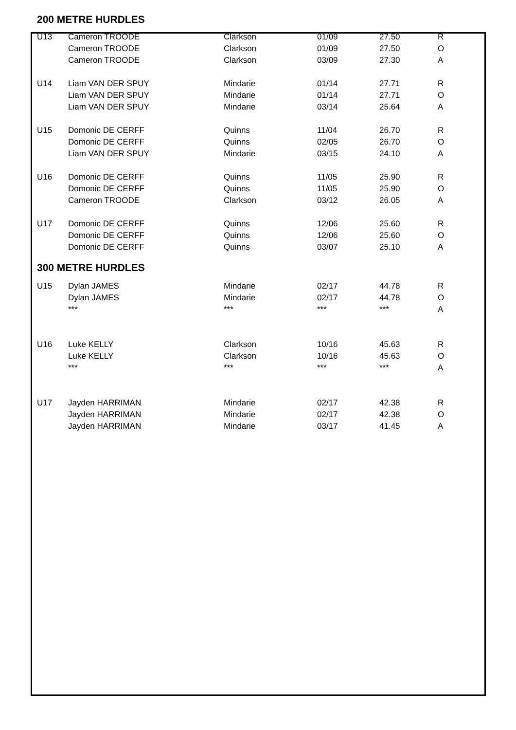200 METRE HURDLES
| U13 | Cameron TROODE | Clarkson | 01/09 | 27.50 | R |
| | Cameron TROODE | Clarkson | 01/09 | 27.50 | O |
| | Cameron TROODE | Clarkson | 03/09 | 27.30 | A |
| U14 | Liam VAN DER SPUY | Mindarie | 01/14 | 27.71 | R |
| | Liam VAN DER SPUY | Mindarie | 01/14 | 27.71 | O |
| | Liam VAN DER SPUY | Mindarie | 03/14 | 25.64 | A |
| U15 | Domonic DE CERFF | Quinns | 11/04 | 26.70 | R |
| | Domonic DE CERFF | Quinns | 02/05 | 26.70 | O |
| | Liam VAN DER SPUY | Mindarie | 03/15 | 24.10 | A |
| U16 | Domonic DE CERFF | Quinns | 11/05 | 25.90 | R |
| | Domonic DE CERFF | Quinns | 11/05 | 25.90 | O |
| | Cameron TROODE | Clarkson | 03/12 | 26.05 | A |
| U17 | Domonic DE CERFF | Quinns | 12/06 | 25.60 | R |
| | Domonic DE CERFF | Quinns | 12/06 | 25.60 | O |
| | Domonic DE CERFF | Quinns | 03/07 | 25.10 | A |
300 METRE HURDLES
| U15 | Dylan JAMES | Mindarie | 02/17 | 44.78 | R |
| | Dylan JAMES | Mindarie | 02/17 | 44.78 | O |
| | *** | *** | *** | *** | A |
| U16 | Luke KELLY | Clarkson | 10/16 | 45.63 | R |
| | Luke KELLY | Clarkson | 10/16 | 45.63 | O |
| | *** | *** | *** | *** | A |
| U17 | Jayden HARRIMAN | Mindarie | 02/17 | 42.38 | R |
| | Jayden HARRIMAN | Mindarie | 02/17 | 42.38 | O |
| | Jayden HARRIMAN | Mindarie | 03/17 | 41.45 | A |